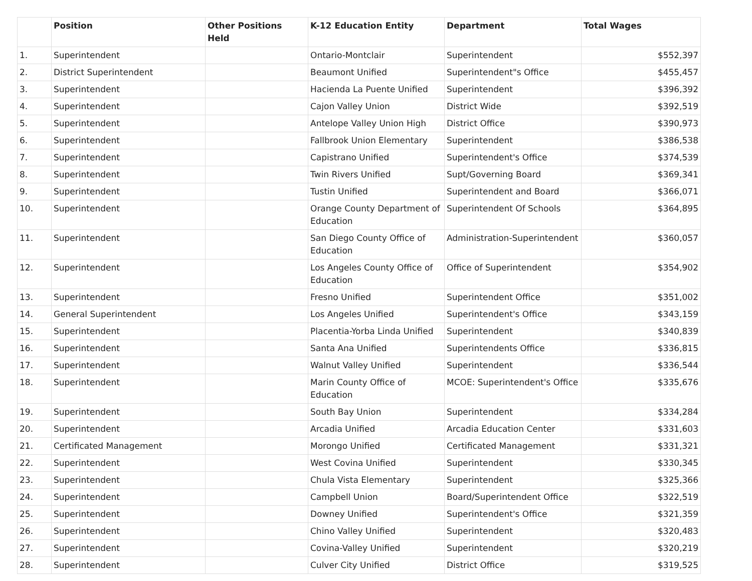| | Position | Other Positions Held | K-12 Education Entity | Department | Total Wages |
| --- | --- | --- | --- | --- | --- |
| 1. | Superintendent | | Ontario-Montclair | Superintendent | $552,397 |
| 2. | District Superintendent | | Beaumont Unified | Superintendent"s Office | $455,457 |
| 3. | Superintendent | | Hacienda La Puente Unified | Superintendent | $396,392 |
| 4. | Superintendent | | Cajon Valley Union | District Wide | $392,519 |
| 5. | Superintendent | | Antelope Valley Union High | District Office | $390,973 |
| 6. | Superintendent | | Fallbrook Union Elementary | Superintendent | $386,538 |
| 7. | Superintendent | | Capistrano Unified | Superintendent's Office | $374,539 |
| 8. | Superintendent | | Twin Rivers Unified | Supt/Governing Board | $369,341 |
| 9. | Superintendent | | Tustin Unified | Superintendent and Board | $366,071 |
| 10. | Superintendent | | Orange County Department of Education | Superintendent Of Schools | $364,895 |
| 11. | Superintendent | | San Diego County Office of Education | Administration-Superintendent | $360,057 |
| 12. | Superintendent | | Los Angeles County Office of Education | Office of Superintendent | $354,902 |
| 13. | Superintendent | | Fresno Unified | Superintendent Office | $351,002 |
| 14. | General Superintendent | | Los Angeles Unified | Superintendent's Office | $343,159 |
| 15. | Superintendent | | Placentia-Yorba Linda Unified | Superintendent | $340,839 |
| 16. | Superintendent | | Santa Ana Unified | Superintendents Office | $336,815 |
| 17. | Superintendent | | Walnut Valley Unified | Superintendent | $336,544 |
| 18. | Superintendent | | Marin County Office of Education | MCOE: Superintendent's Office | $335,676 |
| 19. | Superintendent | | South Bay Union | Superintendent | $334,284 |
| 20. | Superintendent | | Arcadia Unified | Arcadia Education Center | $331,603 |
| 21. | Certificated Management | | Morongo Unified | Certificated Management | $331,321 |
| 22. | Superintendent | | West Covina Unified | Superintendent | $330,345 |
| 23. | Superintendent | | Chula Vista Elementary | Superintendent | $325,366 |
| 24. | Superintendent | | Campbell Union | Board/Superintendent Office | $322,519 |
| 25. | Superintendent | | Downey Unified | Superintendent's Office | $321,359 |
| 26. | Superintendent | | Chino Valley Unified | Superintendent | $320,483 |
| 27. | Superintendent | | Covina-Valley Unified | Superintendent | $320,219 |
| 28. | Superintendent | | Culver City Unified | District Office | $319,525 |